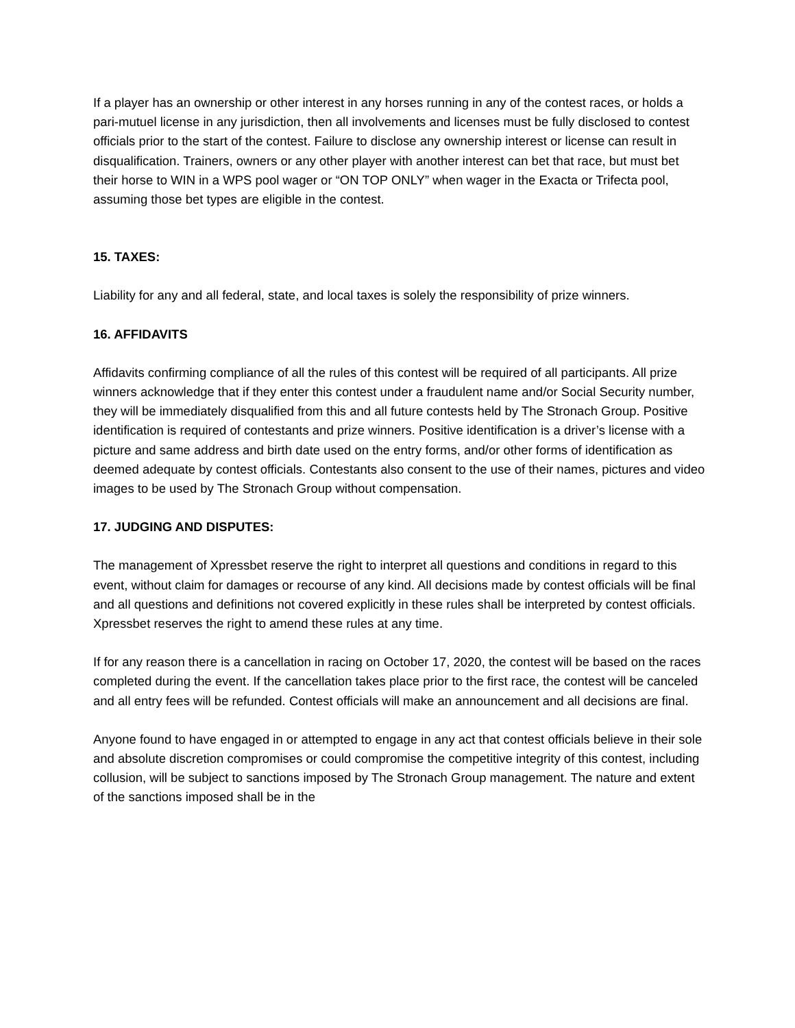If a player has an ownership or other interest in any horses running in any of the contest races, or holds a pari-mutuel license in any jurisdiction, then all involvements and licenses must be fully disclosed to contest officials prior to the start of the contest. Failure to disclose any ownership interest or license can result in disqualification. Trainers, owners or any other player with another interest can bet that race, but must bet their horse to WIN in a WPS pool wager or “ON TOP ONLY” when wager in the Exacta or Trifecta pool, assuming those bet types are eligible in the contest.
15. TAXES:
Liability for any and all federal, state, and local taxes is solely the responsibility of prize winners.
16. AFFIDAVITS
Affidavits confirming compliance of all the rules of this contest will be required of all participants. All prize winners acknowledge that if they enter this contest under a fraudulent name and/or Social Security number, they will be immediately disqualified from this and all future contests held by The Stronach Group. Positive identification is required of contestants and prize winners. Positive identification is a driver’s license with a picture and same address and birth date used on the entry forms, and/or other forms of identification as deemed adequate by contest officials. Contestants also consent to the use of their names, pictures and video images to be used by The Stronach Group without compensation.
17. JUDGING AND DISPUTES:
The management of Xpressbet reserve the right to interpret all questions and conditions in regard to this event, without claim for damages or recourse of any kind. All decisions made by contest officials will be final and all questions and definitions not covered explicitly in these rules shall be interpreted by contest officials. Xpressbet reserves the right to amend these rules at any time.
If for any reason there is a cancellation in racing on October 17, 2020, the contest will be based on the races completed during the event. If the cancellation takes place prior to the first race, the contest will be canceled and all entry fees will be refunded. Contest officials will make an announcement and all decisions are final.
Anyone found to have engaged in or attempted to engage in any act that contest officials believe in their sole and absolute discretion compromises or could compromise the competitive integrity of this contest, including collusion, will be subject to sanctions imposed by The Stronach Group management. The nature and extent of the sanctions imposed shall be in the